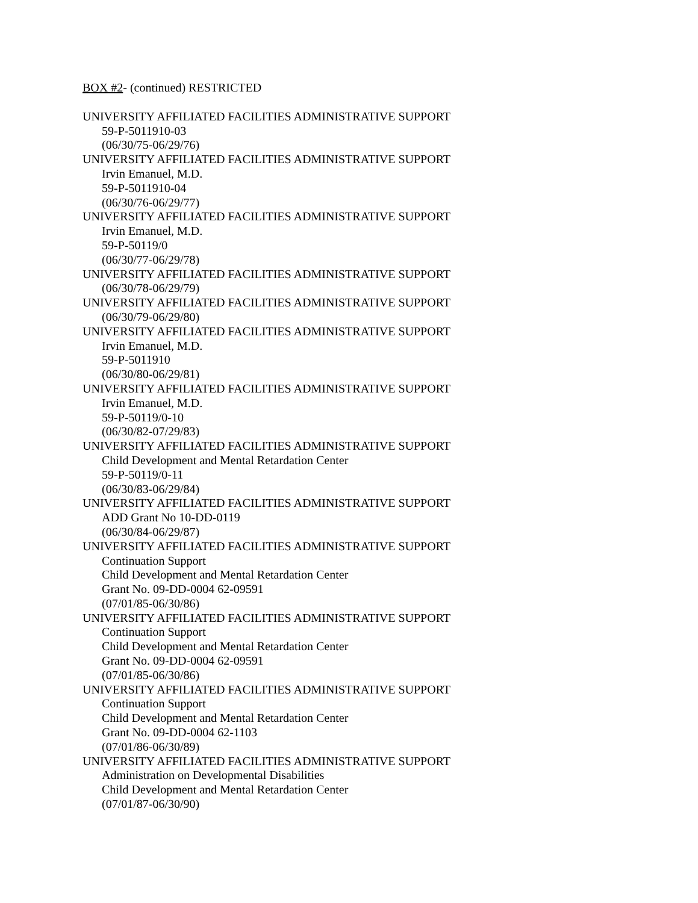BOX #2- (continued) RESTRICTED
UNIVERSITY AFFILIATED FACILITIES ADMINISTRATIVE SUPPORT
59-P-5011910-03
(06/30/75-06/29/76)
UNIVERSITY AFFILIATED FACILITIES ADMINISTRATIVE SUPPORT
Irvin Emanuel, M.D.
59-P-5011910-04
(06/30/76-06/29/77)
UNIVERSITY AFFILIATED FACILITIES ADMINISTRATIVE SUPPORT
Irvin Emanuel, M.D.
59-P-50119/0
(06/30/77-06/29/78)
UNIVERSITY AFFILIATED FACILITIES ADMINISTRATIVE SUPPORT
(06/30/78-06/29/79)
UNIVERSITY AFFILIATED FACILITIES ADMINISTRATIVE SUPPORT
(06/30/79-06/29/80)
UNIVERSITY AFFILIATED FACILITIES ADMINISTRATIVE SUPPORT
Irvin Emanuel, M.D.
59-P-5011910
(06/30/80-06/29/81)
UNIVERSITY AFFILIATED FACILITIES ADMINISTRATIVE SUPPORT
Irvin Emanuel, M.D.
59-P-50119/0-10
(06/30/82-07/29/83)
UNIVERSITY AFFILIATED FACILITIES ADMINISTRATIVE SUPPORT
Child Development and Mental Retardation Center
59-P-50119/0-11
(06/30/83-06/29/84)
UNIVERSITY AFFILIATED FACILITIES ADMINISTRATIVE SUPPORT
ADD Grant No 10-DD-0119
(06/30/84-06/29/87)
UNIVERSITY AFFILIATED FACILITIES ADMINISTRATIVE SUPPORT
Continuation Support
Child Development and Mental Retardation Center
Grant No. 09-DD-0004 62-09591
(07/01/85-06/30/86)
UNIVERSITY AFFILIATED FACILITIES ADMINISTRATIVE SUPPORT
Continuation Support
Child Development and Mental Retardation Center
Grant No. 09-DD-0004 62-09591
(07/01/85-06/30/86)
UNIVERSITY AFFILIATED FACILITIES ADMINISTRATIVE SUPPORT
Continuation Support
Child Development and Mental Retardation Center
Grant No. 09-DD-0004 62-1103
(07/01/86-06/30/89)
UNIVERSITY AFFILIATED FACILITIES ADMINISTRATIVE SUPPORT
Administration on Developmental Disabilities
Child Development and Mental Retardation Center
(07/01/87-06/30/90)